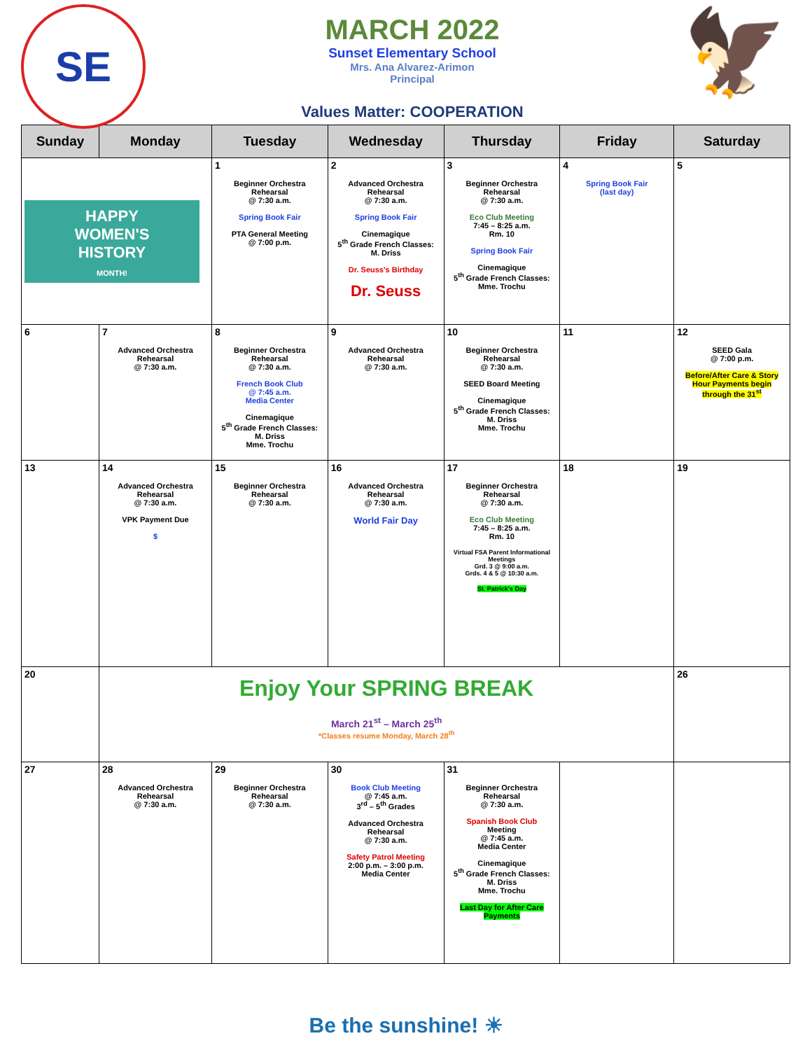SE
MARCH 2022
Sunset Elementary School
Mrs. Ana Alvarez-Arimon
Principal
Values Matter: COOPERATION
🦅
| Sunday | Monday | Tuesday | Wednesday | Thursday | Friday | Saturday |
| --- | --- | --- | --- | --- | --- | --- |
| HAPPY WOMEN'S HISTORY MONTH! | | 1 Beginner Orchestra Rehearsal @ 7:30 a.m. Spring Book Fair PTA General Meeting @ 7:00 p.m. | 2 Advanced Orchestra Rehearsal @ 7:30 a.m. Spring Book Fair Cinemagique 5<sup>th</sup> Grade French Classes: M. Driss Dr. Seuss's Birthday Dr. Seuss | 3 Beginner Orchestra Rehearsal @ 7:30 a.m. Eco Club Meeting 7:45 – 8:25 a.m. Rm. 10 Spring Book Fair Cinemagique 5<sup>th</sup> Grade French Classes: Mme. Trochu | 4 Spring Book Fair (last day) | 5 |
| 6 | 7 Advanced Orchestra Rehearsal @ 7:30 a.m. | 8 Beginner Orchestra Rehearsal @ 7:30 a.m. French Book Club @ 7:45 a.m. Media Center Cinemagique 5<sup>th</sup> Grade French Classes: M. Driss Mme. Trochu | 9 Advanced Orchestra Rehearsal @ 7:30 a.m. | 10 Beginner Orchestra Rehearsal @ 7:30 a.m. SEED Board Meeting Cinemagique 5<sup>th</sup> Grade French Classes: M. Driss Mme. Trochu | 11 | 12 SEED Gala @ 7:00 p.m. Before/After Care & Story Hour Payments begin through the 31<sup>st</sup> |
| 13 | 14 Advanced Orchestra Rehearsal @ 7:30 a.m. VPK Payment Due $ | 15 Beginner Orchestra Rehearsal @ 7:30 a.m. | 16 Advanced Orchestra Rehearsal @ 7:30 a.m. World Fair Day | 17 Beginner Orchestra Rehearsal @ 7:30 a.m. Eco Club Meeting 7:45 – 8:25 a.m. Rm. 10 Virtual FSA Parent Informational Meetings Grd. 3 @ 9:00 a.m. Grds. 4 & 5 @ 10:30 a.m. St. Patrick's Day | 18 | 19 |
| 20 | Enjoy Your SPRING BREAK March 21<sup>st</sup> – March 25<sup>th</sup> *Classes resume Monday, March 28<sup>th</sup> | | | | | 26 |
| 27 | 28 Advanced Orchestra Rehearsal @ 7:30 a.m. | 29 Beginner Orchestra Rehearsal @ 7:30 a.m. | 30 Book Club Meeting @ 7:45 a.m. 3<sup>rd</sup> – 5<sup>th</sup> Grades Advanced Orchestra Rehearsal @ 7:30 a.m. Safety Patrol Meeting 2:00 p.m. – 3:00 p.m. Media Center | 31 Beginner Orchestra Rehearsal @ 7:30 a.m. Spanish Book Club Meeting @ 7:45 a.m. Media Center Cinemagique 5<sup>th</sup> Grade French Classes: M. Driss Mme. Trochu Last Day for After Care Payments | | |
Be the sunshine! ☀